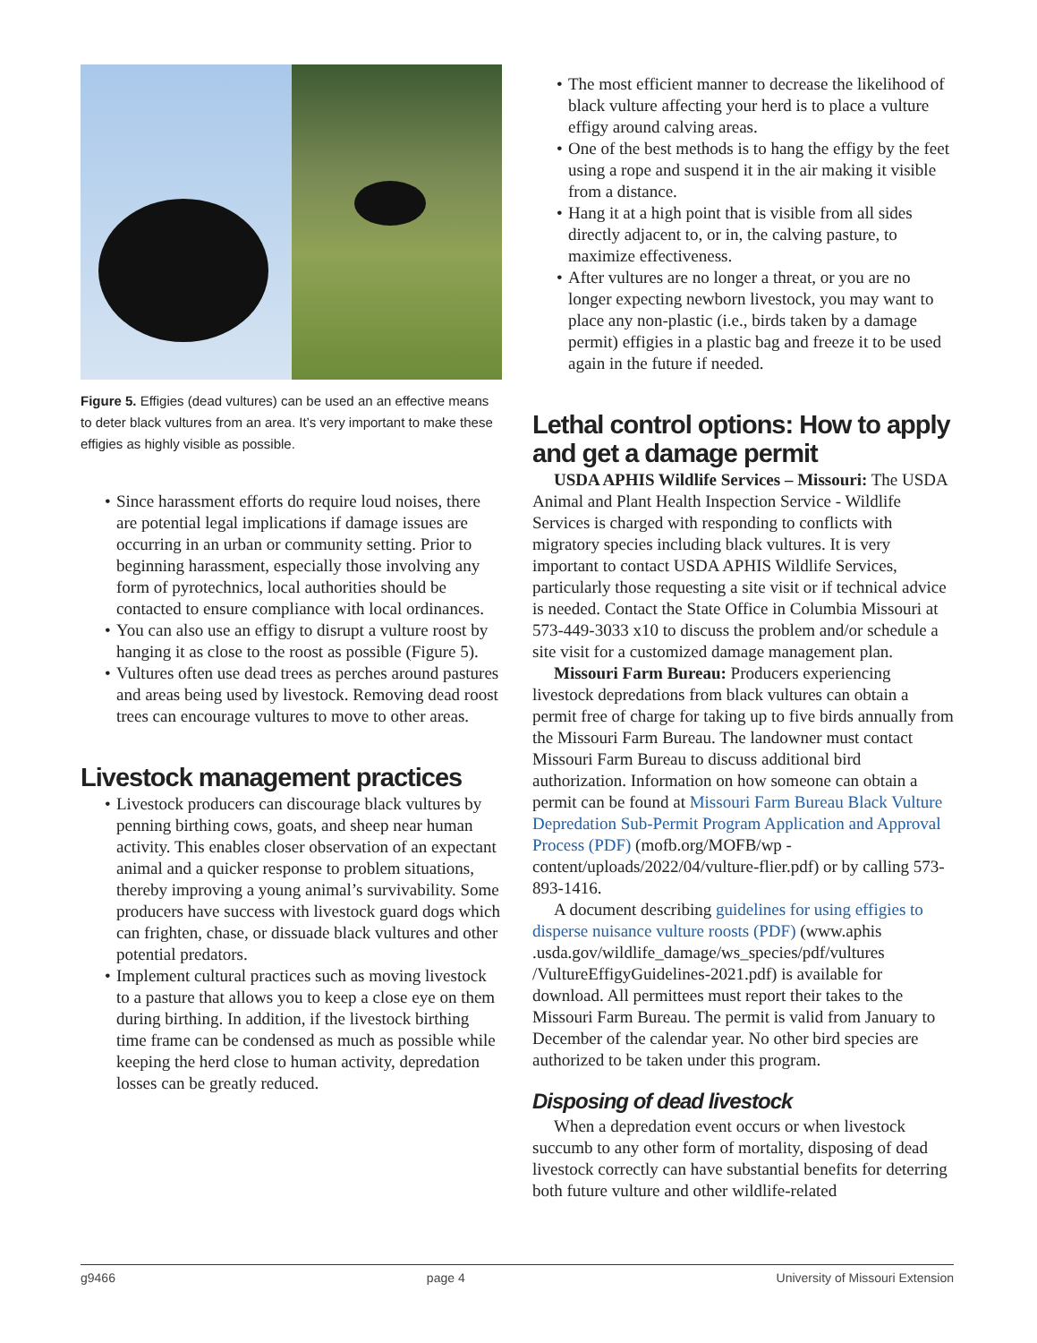Figure 5. Effigies (dead vultures) can be used an an effective means to deter black vultures from an area. It’s very important to make these effigies as highly visible as possible.
• Since harassment efforts do require loud noises, there are potential legal implications if damage issues are occurring in an urban or community setting. Prior to beginning harassment, especially those involving any form of pyrotechnics, local authorities should be contacted to ensure compliance with local ordinances.
• You can also use an effigy to disrupt a vulture roost by hanging it as close to the roost as possible (Figure 5).
• Vultures often use dead trees as perches around pastures and areas being used by livestock. Removing dead roost trees can encourage vultures to move to other areas.
Livestock management practices
• Livestock producers can discourage black vultures by penning birthing cows, goats, and sheep near human activity. This enables closer observation of an expectant animal and a quicker response to problem situations, thereby improving a young animal’s survivability. Some producers have success with livestock guard dogs which can frighten, chase, or dissuade black vultures and other potential predators.
• Implement cultural practices such as moving livestock to a pasture that allows you to keep a close eye on them during birthing. In addition, if the livestock birthing time frame can be condensed as much as possible while keeping the herd close to human activity, depredation losses can be greatly reduced.
• The most efficient manner to decrease the likelihood of black vulture affecting your herd is to place a vulture effigy around calving areas.
• One of the best methods is to hang the effigy by the feet using a rope and suspend it in the air making it visible from a distance.
• Hang it at a high point that is visible from all sides directly adjacent to, or in, the calving pasture, to maximize effectiveness.
• After vultures are no longer a threat, or you are no longer expecting newborn livestock, you may want to place any non-plastic (i.e., birds taken by a damage permit) effigies in a plastic bag and freeze it to be used again in the future if needed.
Lethal control options: How to apply and get a damage permit
USDA APHIS Wildlife Services – Missouri: The USDA Animal and Plant Health Inspection Service - Wildlife Services is charged with responding to conflicts with migratory species including black vultures. It is very important to contact USDA APHIS Wildlife Services, particularly those requesting a site visit or if technical advice is needed. Contact the State Office in Columbia Missouri at 573-449-3033 x10 to discuss the problem and/or schedule a site visit for a customized damage management plan.
Missouri Farm Bureau: Producers experiencing livestock depredations from black vultures can obtain a permit free of charge for taking up to five birds annually from the Missouri Farm Bureau. The landowner must contact Missouri Farm Bureau to discuss additional bird authorization. Information on how someone can obtain a permit can be found at Missouri Farm Bureau Black Vulture Depredation Sub-Permit Program Application and Approval Process (PDF) (mofb.org/MOFB/wp -content/uploads/2022/04/vulture-flier.pdf) or by calling 573-893-1416.
A document describing guidelines for using effigies to disperse nuisance vulture roosts (PDF) (www.aphis .usda.gov/wildlife_damage/ws_species/pdf/vultures /VultureEffigyGuidelines-2021.pdf) is available for download. All permittees must report their takes to the Missouri Farm Bureau. The permit is valid from January to December of the calendar year. No other bird species are authorized to be taken under this program.
Disposing of dead livestock
When a depredation event occurs or when livestock succumb to any other form of mortality, disposing of dead livestock correctly can have substantial benefits for deterring both future vulture and other wildlife-related
g9466 page 4 University of Missouri Extension